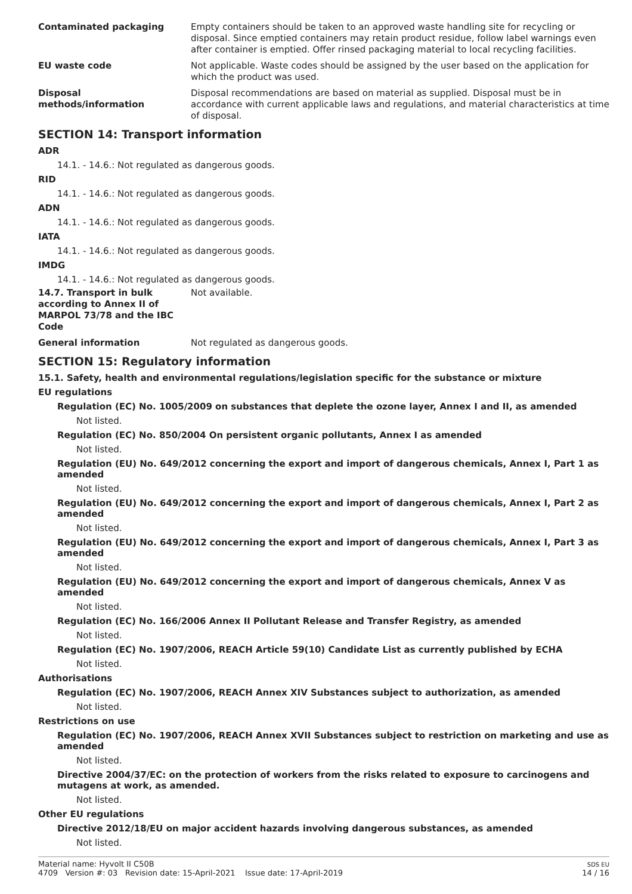Contaminated packaging Empty containers should be taken to an approved waste handling site for recycling or disposal. Since emptied containers may retain product residue, follow label warnings even after container is emptied. Offer rinsed packaging material to local recycling facilities.
EU waste code Not applicable. Waste codes should be assigned by the user based on the application for which the product was used.
Disposal
methods/information
Disposal recommendations are based on material as supplied. Disposal must be in accordance with current applicable laws and regulations, and material characteristics at time of disposal.
SECTION 14: Transport information
ADR
14.1. - 14.6.: Not regulated as dangerous goods.
RID
14.1. - 14.6.: Not regulated as dangerous goods.
ADN
14.1. - 14.6.: Not regulated as dangerous goods.
IATA
14.1. - 14.6.: Not regulated as dangerous goods.
IMDG
14.1. - 14.6.: Not regulated as dangerous goods.
14.7. Transport in bulk according to Annex II of MARPOL 73/78 and the IBC Code
Not available.
General information Not regulated as dangerous goods.
SECTION 15: Regulatory information
15.1. Safety, health and environmental regulations/legislation specific for the substance or mixture
EU regulations
Regulation (EC) No. 1005/2009 on substances that deplete the ozone layer, Annex I and II, as amended
Not listed.
Regulation (EC) No. 850/2004 On persistent organic pollutants, Annex I as amended
Not listed.
Regulation (EU) No. 649/2012 concerning the export and import of dangerous chemicals, Annex I, Part 1 as amended
Not listed.
Regulation (EU) No. 649/2012 concerning the export and import of dangerous chemicals, Annex I, Part 2 as amended
Not listed.
Regulation (EU) No. 649/2012 concerning the export and import of dangerous chemicals, Annex I, Part 3 as amended
Not listed.
Regulation (EU) No. 649/2012 concerning the export and import of dangerous chemicals, Annex V as amended
Not listed.
Regulation (EC) No. 166/2006 Annex II Pollutant Release and Transfer Registry, as amended
Not listed.
Regulation (EC) No. 1907/2006, REACH Article 59(10) Candidate List as currently published by ECHA
Not listed.
Authorisations
Regulation (EC) No. 1907/2006, REACH Annex XIV Substances subject to authorization, as amended
Not listed.
Restrictions on use
Regulation (EC) No. 1907/2006, REACH Annex XVII Substances subject to restriction on marketing and use as amended
Not listed.
Directive 2004/37/EC: on the protection of workers from the risks related to exposure to carcinogens and mutagens at work, as amended.
Not listed.
Other EU regulations
Directive 2012/18/EU on major accident hazards involving dangerous substances, as amended
Not listed.
Material name: Hyvolt II C50B
4709 Version #: 03 Revision date: 15-April-2021 Issue date: 17-April-2019
SDS EU
14 / 16